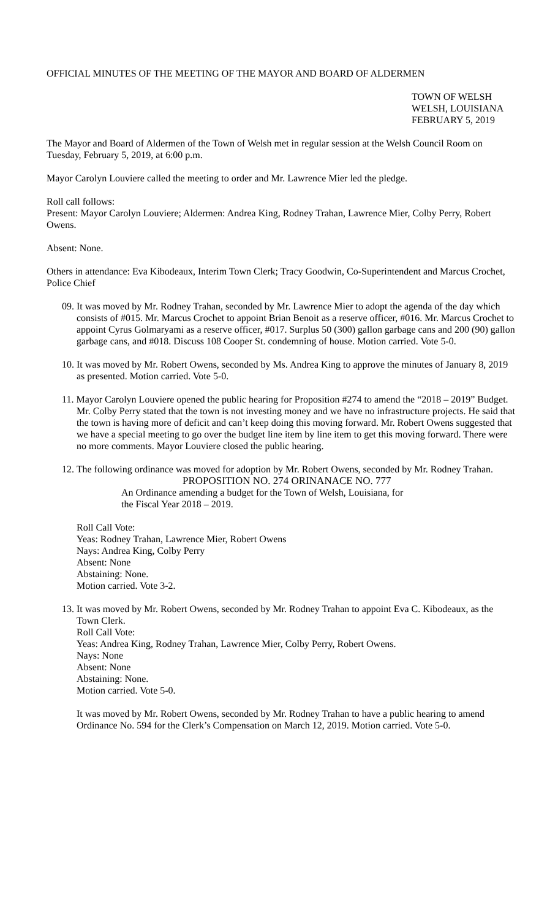OFFICIAL MINUTES OF THE MEETING OF THE MAYOR AND BOARD OF ALDERMEN
TOWN OF WELSH
WELSH, LOUISIANA
FEBRUARY 5, 2019
The Mayor and Board of Aldermen of the Town of Welsh met in regular session at the Welsh Council Room on Tuesday, February 5, 2019, at 6:00 p.m.
Mayor Carolyn Louviere called the meeting to order and Mr. Lawrence Mier led the pledge.
Roll call follows:
Present: Mayor Carolyn Louviere; Aldermen: Andrea King, Rodney Trahan, Lawrence Mier, Colby Perry, Robert Owens.
Absent: None.
Others in attendance: Eva Kibodeaux, Interim Town Clerk; Tracy Goodwin, Co-Superintendent and Marcus Crochet, Police Chief
09. It was moved by Mr. Rodney Trahan, seconded by Mr. Lawrence Mier to adopt the agenda of the day which consists of #015. Mr. Marcus Crochet to appoint Brian Benoit as a reserve officer, #016. Mr. Marcus Crochet to appoint Cyrus Golmaryami as a reserve officer, #017. Surplus 50 (300) gallon garbage cans and 200 (90) gallon garbage cans, and #018. Discuss 108 Cooper St. condemning of house. Motion carried. Vote 5-0.
10. It was moved by Mr. Robert Owens, seconded by Ms. Andrea King to approve the minutes of January 8, 2019 as presented. Motion carried. Vote 5-0.
11. Mayor Carolyn Louviere opened the public hearing for Proposition #274 to amend the “2018 – 2019” Budget. Mr. Colby Perry stated that the town is not investing money and we have no infrastructure projects. He said that the town is having more of deficit and can’t keep doing this moving forward. Mr. Robert Owens suggested that we have a special meeting to go over the budget line item by line item to get this moving forward. There were no more comments. Mayor Louviere closed the public hearing.
12. The following ordinance was moved for adoption by Mr. Robert Owens, seconded by Mr. Rodney Trahan.
PROPOSITION NO. 274 ORINANACE NO. 777
An Ordinance amending a budget for the Town of Welsh, Louisiana, for
the Fiscal Year 2018 – 2019.
Roll Call Vote:
Yeas: Rodney Trahan, Lawrence Mier, Robert Owens
Nays: Andrea King, Colby Perry
Absent: None
Abstaining: None.
Motion carried. Vote 3-2.
13. It was moved by Mr. Robert Owens, seconded by Mr. Rodney Trahan to appoint Eva C. Kibodeaux, as the Town Clerk.
Roll Call Vote:
Yeas: Andrea King, Rodney Trahan, Lawrence Mier, Colby Perry, Robert Owens.
Nays: None
Absent: None
Abstaining: None.
Motion carried. Vote 5-0.
It was moved by Mr. Robert Owens, seconded by Mr. Rodney Trahan to have a public hearing to amend Ordinance No. 594 for the Clerk’s Compensation on March 12, 2019. Motion carried. Vote 5-0.